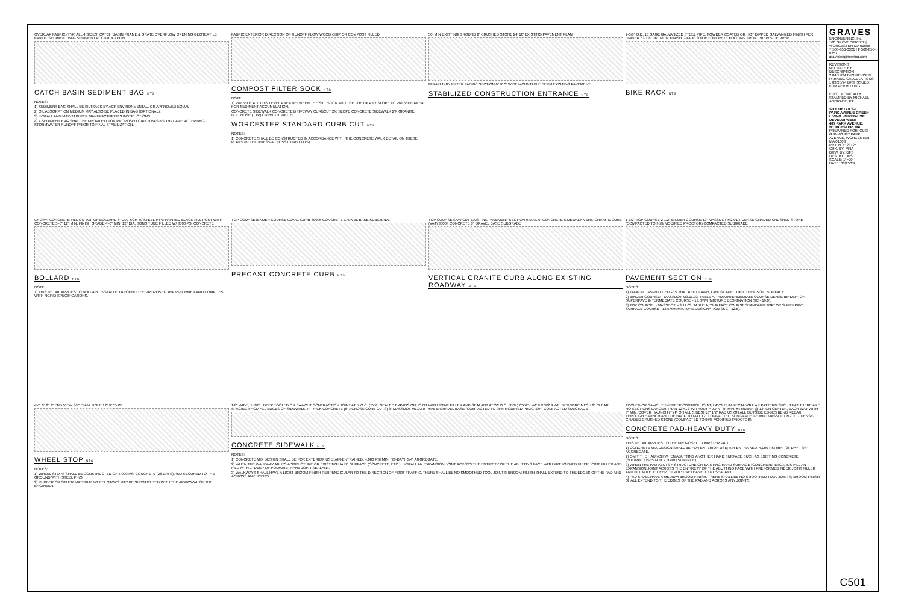OVERLAP FABRIC (TYP. ALL 4 SIDES) CATCH BASIN FRAME & GRATE OVERFLOW OPENING GEOTEXTILE FABRIC SEDIMENT BAG SEDIMENT ACCUMULATION
CATCH BASIN SEDIMENT BAG NTS
NOTES:
1) SEDIMENT BAG SHALL BE SILTSACK BY ACF ENVIRONMENTAL, OR APPROVED EQUAL.
2) OIL ABSORPTION MEDIUM MAY ALSO BE PLACED IN BAG (OPTIONAL).
3) INSTALL AND MAINTAIN PER MANUFACTURER'S INSTRUCTIONS.
4) A SEDIMENT BAG SHALL BE PROVIDED FOR PROPOSED CATCH BASINS THAT ARE ACCEPTING STORMWATER RUNOFF PRIOR TO FINAL STABILIZATION.
FABRIC EXTERIOR DIRECTION OF RUNOFF FLOW WOOD CHIP OR COMPOST FILLED
COMPOST FILTER SOCK NTS
NOTE:
1) PROVIDE A 3' TO 6' LEVEL AREA BETWEEN THE SILT SOCK AND THE TOE OF ANY SLOPE TO PROVIDE AREA FOR SEDIMENT ACCUMULATION.
CONCRETE SIDEWALK CONCRETE DRIVEWAY CURBCUT 2% SLOPE CONCRETE SIDEWALK 2'R GRANITE BULLNOSE (TYP) CURBCUT WIDTH
WORCESTER STANDARD CURB CUT NTS
NOTES:
1) CONCRETE SHALL BE CONSTRUCTED IN ACCORDANCE WITH THE CONCRETE WALK DETAIL ON THESE PLANS (6" THICKNESS ACROSS CURB CUTS).
50' MIN EXISTING GROUND 2" CRUSHED STONE 24' 10' EXISTING PAVEMENT PLAN
MIRAFI 140N FILTER FABRIC SECTION 6" 9" 3' WIDE MOUNTABLE BERM EXISTING PAVEMENT
STABILIZED CONSTRUCTION ENTRANCE NTS
2-3/8" O.D. 10 GAGE GALVANIZED STEEL PIPE, POWDER COATED OR HOT DIPPED GALVANIZED FINISH PER OWNER 63-1/8" 36" 18" 8" FINISH GRADE 3000# CONCRETE FOOTING FRONT VIEW SIDE VIEW
BIKE RACK NTS
CROWN CONCRETE FILL ON TOP OF BOLLARD 6" DIA. SCH 40 STEEL PIPE PAINTED BLACK FILL POST WITH CONCRETE 5'-0" 12" MIN. FINISH GRADE 4'-0" MIN. 12" DIA. SONO TUBE FILLED W/ 3000 PSI CONCRETE
BOLLARD NTS
NOTE:
1) THIS DETAIL APPLIES TO BOLLARD INSTALLED AROUND THE PROPOSED TRANSFORMER AND COMPLIES WITH NGRID SPECIFICATIONS.
TOP COURSE BINDER COURSE CONC. CURB 3000# CONCRETE GRAVEL BASE SUBGRADE
PRECAST CONCRETE CURB NTS
TOP COURSE SAW CUT EXISTING PAVEMENT SECTION 9"MAX 6" CONCRETE SIDEWALK VERT. GRANITE CURB (VA4) 3000# CONCRETE 6" GRAVEL BASE SUBGRADE
VERTICAL GRANITE CURB ALONG EXISTING ROADWAY NTS
1-1/2" TOP COURSE 2-1/2" BINDER COURSE 12" MASSDOT M2.01.7 DENSE-GRADED CRUSHED STONE (COMPACTED TO 95% MODIFIED PROCTOR) COMPACTED SUBGRADE
PAVEMENT SECTION NTS
NOTES:
1) TAMP ALL ASPHALT EDGES THAT ABUT LAWN, LANDSCAPED OR OTHER SOFT SURFACE.
2) BINDER COURSE: - MASSDOT M3.11.03, TABLE A, "HMA INTERMEDIATE COURSE DENSE BINDER" OR SUPERPAVE INTERMEDIATE COURSE - 19.0MM (MIXTURE DESIGNATION SIC - 19.0).
3) TOP COURSE: - MASSDOT M3.11.03, TABLE A, "SURFACE COURSE STANDARD TOP" OR SUPERPAVE SURFACE COURSE - 12.5MM (MIXTURE DESIGNATION SSC - 12.5).
4½" 6" 2" 9" END VIEW 3/4" DIAM. HOLE 12" 9" 5'-11"
WHEEL STOP NTS
NOTES:
1) WHEEL STOPS SHALL BE CONSTRUCTED OF 4,000 PSI CONCRETE (28 DAYS) AND SECURED TO THE GROUND WITH STEEL PINS.
2) RUBBER OR OTHER MATERIAL WHEEL STOPS MAY BE SUBSTITUTED WITH THE APPROVAL OF THE ENGINEER.
1/8" WIDE, 1-INCH DEEP TOOLED OR SAWCUT CONTRACTION JOINT AT 5' O.C. (TYP.) SEALED EXPANSION JOINT WITH JOINT FILLER AND SEALANT AT 20' O.C. (TYP.) 6"X6" - W2.9 X W2.9 WELDED WIRE MESH 2" CLEAR SPACING FROM ALL EDGES OF SIDEWALK 4" THICK CONCRETE (6" ACROSS CURB CUTS) 8" MASSDOT M1.03.0 TYPE B GRAVEL BASE (COMPACTED TO 95% MODIFIED PROCTOR) COMPACTED SUBGRADE
CONCRETE SIDEWALK NTS
NOTES:
1) CONCRETE MIX DESIGN SHALL BE FOR EXTERIOR USE; AIR-ENTRAINED, 4,000 PSI MIN. (28-DAY), 3/4" AGGREGATE.
2) WHEN THE WALKWAY ABUTS A STRUCTURE OR EXISTING HARD SURFACE (CONCRETE, ETC.), INSTALL AN EXPANSION JOINT ACROSS THE ENTIRETY OF THE ABUTTING FACE WITH PREFORMED FIBER JOINT FILLER AND FILL WITH 1" DEEP OF POLYURETHANE JOINT SEALANT.
3) WALKWAYS SHALL HAVE A LIGHT BROOM FINISH PERPENDICULAR TO THE DIRECTION OF FOOT TRAFFIC. THERE SHALL BE NO SMOOTHED TOOL JOINTS; BROOM FINISH SHALL EXTEND TO THE EDGES OF THE PAD AND ACROSS ANY JOINTS.
TOOLED OR SAWCUT 1½" DEEP CONTROL JOINT; LAYOUT IN RECTANGULAR PATTERN SUCH THAT THERE ARE NO SECTIONS LARGER THAN 12'X12' WITHOUT A JOINT 8" MIN. #4 REBAR @ 12" ON CENTER, EACH WAY WITH 3" MIN. COVER HAUNCH (TYP. ON ALL SIDES) 16" 1/2" RADIUS ON ALL OUTSIDE EDGES BEND REBAR THROUGH HAUNCH AND TIE BACK TO MAT 12" COMPACTED SUBGRADE 12" MIN. MASSDOT M2.01.7 DENSE-GRADED CRUSHED STONE (COMPACTED TO 95% MODIFIED PROCTOR)
CONCRETE PAD-HEAVY DUTY NTS
NOTES:
THIS DETAIL APPLIES TO THE PROPOSED DUMPSTER PAD.
1) CONCRETE MIX DESIGN SHALL BE FOR EXTERIOR USE; AIR-ENTRAINED, 4,000 PSI MIN. (28-DAY), 3/4" AGGREGATE.
2) OMIT THE HAUNCH WHEN ABUTTING ANOTHER HARD SURFACE SUCH AS EXISTING CONCRETE (BITUMINOUS IS NOT A HARD SURFACE).
3) WHEN THE PAD ABUTS A STRUCTURE OR EXISTING HARD SURFACE (CONCRETE, ETC.), INSTALL AN EXPANSION JOINT ACROSS THE ENTIRETY OF THE ABUTTING FACE WITH PREFORMED FIBER JOINT FILLER AND FILL WITH 1" DEEP OF POLYURETHANE JOINT SEALANT.
4) PAD SHALL HAVE A MEDIUM BROOM FINISH. THERE SHALL BE NO SMOOTHED TOOL JOINTS; BROOM FINISH SHALL EXTEND TO THE EDGES OF THE PAD AND ACROSS ANY JOINTS.
GRAVES
ENGINEERING, Inc.
100 GROVE STREET | WORCESTER MA 01605
T 508-856-0321 | F 508-856-0357
gravesengineering.com
REVISIONS
NO. DATE BY DESCRIPTION
2 04/11/24 DFS REVISED PARKING CALCULATIONS
1 03/25/24 DFS ISSUED FOR PERMITTING
ELECTRONICALLY STAMPED BY MICHAEL ANDRADE, P.E.
SITE DETAILS-1
PARK AVENUE GREEN LIVING - MIXED-USE DEVELOPMENT
487 PARK AVENUE, WORCESTER, MA
PREPARED FOR: OLSI GJINKO 487 PARK AVENUE, WORCESTER, MA 01603
PRJ. NO.: 23125
CHK. BY: MRA
DRW. BY: DFS
DES. BY: DFS
SCALE: 1"=20'
DATE: 03/25/24
C501